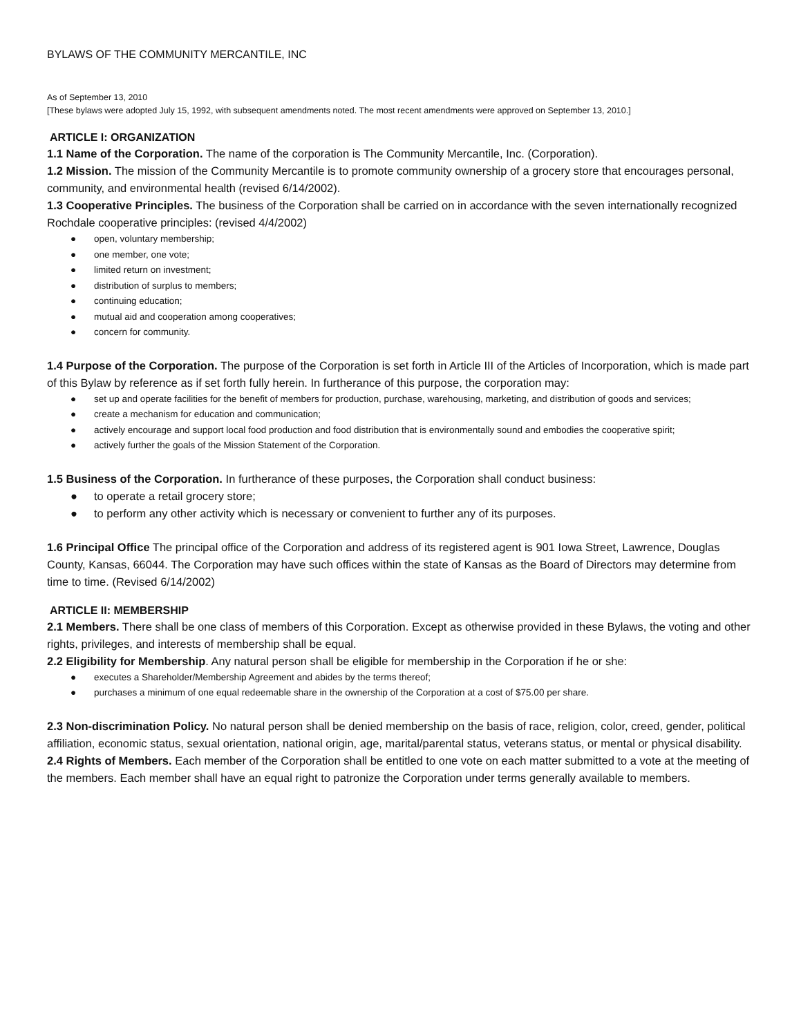BYLAWS OF THE COMMUNITY MERCANTILE, INC
As of September 13, 2010
[These bylaws were adopted July 15, 1992, with subsequent amendments noted. The most recent amendments were approved on September 13, 2010.]
ARTICLE I: ORGANIZATION
1.1 Name of the Corporation. The name of the corporation is The Community Mercantile, Inc. (Corporation).
1.2 Mission. The mission of the Community Mercantile is to promote community ownership of a grocery store that encourages personal, community, and environmental health (revised 6/14/2002).
1.3 Cooperative Principles. The business of the Corporation shall be carried on in accordance with the seven internationally recognized Rochdale cooperative principles: (revised 4/4/2002)
● open, voluntary membership;
● one member, one vote;
● limited return on investment;
● distribution of surplus to members;
● continuing education;
● mutual aid and cooperation among cooperatives;
● concern for community.
1.4 Purpose of the Corporation. The purpose of the Corporation is set forth in Article III of the Articles of Incorporation, which is made part of this Bylaw by reference as if set forth fully herein. In furtherance of this purpose, the corporation may:
● set up and operate facilities for the benefit of members for production, purchase, warehousing, marketing, and distribution of goods and services;
● create a mechanism for education and communication;
● actively encourage and support local food production and food distribution that is environmentally sound and embodies the cooperative spirit;
● actively further the goals of the Mission Statement of the Corporation.
1.5 Business of the Corporation. In furtherance of these purposes, the Corporation shall conduct business:
● to operate a retail grocery store;
● to perform any other activity which is necessary or convenient to further any of its purposes.
1.6 Principal Office The principal office of the Corporation and address of its registered agent is 901 Iowa Street, Lawrence, Douglas County, Kansas, 66044. The Corporation may have such offices within the state of Kansas as the Board of Directors may determine from time to time. (Revised 6/14/2002)
ARTICLE II: MEMBERSHIP
2.1 Members. There shall be one class of members of this Corporation. Except as otherwise provided in these Bylaws, the voting and other rights, privileges, and interests of membership shall be equal.
2.2 Eligibility for Membership. Any natural person shall be eligible for membership in the Corporation if he or she:
● executes a Shareholder/Membership Agreement and abides by the terms thereof;
● purchases a minimum of one equal redeemable share in the ownership of the Corporation at a cost of $75.00 per share.
2.3 Non-discrimination Policy. No natural person shall be denied membership on the basis of race, religion, color, creed, gender, political affiliation, economic status, sexual orientation, national origin, age, marital/parental status, veterans status, or mental or physical disability.
2.4 Rights of Members. Each member of the Corporation shall be entitled to one vote on each matter submitted to a vote at the meeting of the members. Each member shall have an equal right to patronize the Corporation under terms generally available to members.